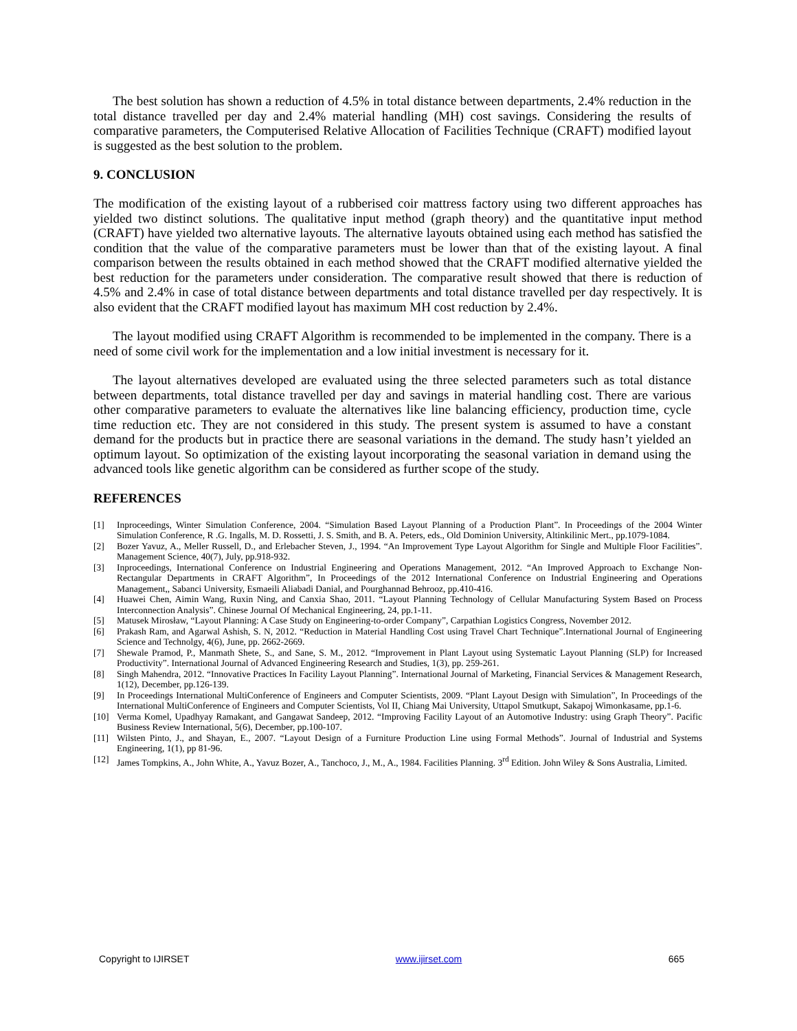The best solution has shown a reduction of 4.5% in total distance between departments, 2.4% reduction in the total distance travelled per day and 2.4% material handling (MH) cost savings. Considering the results of comparative parameters, the Computerised Relative Allocation of Facilities Technique (CRAFT) modified layout is suggested as the best solution to the problem.
9. CONCLUSION
The modification of the existing layout of a rubberised coir mattress factory using two different approaches has yielded two distinct solutions. The qualitative input method (graph theory) and the quantitative input method (CRAFT) have yielded two alternative layouts. The alternative layouts obtained using each method has satisfied the condition that the value of the comparative parameters must be lower than that of the existing layout. A final comparison between the results obtained in each method showed that the CRAFT modified alternative yielded the best reduction for the parameters under consideration. The comparative result showed that there is reduction of 4.5% and 2.4% in case of total distance between departments and total distance travelled per day respectively. It is also evident that the CRAFT modified layout has maximum MH cost reduction by 2.4%.
The layout modified using CRAFT Algorithm is recommended to be implemented in the company. There is a need of some civil work for the implementation and a low initial investment is necessary for it.
The layout alternatives developed are evaluated using the three selected parameters such as total distance between departments, total distance travelled per day and savings in material handling cost. There are various other comparative parameters to evaluate the alternatives like line balancing efficiency, production time, cycle time reduction etc. They are not considered in this study. The present system is assumed to have a constant demand for the products but in practice there are seasonal variations in the demand. The study hasn’t yielded an optimum layout. So optimization of the existing layout incorporating the seasonal variation in demand using the advanced tools like genetic algorithm can be considered as further scope of the study.
REFERENCES
[1] Inproceedings, Winter Simulation Conference, 2004. “Simulation Based Layout Planning of a Production Plant”. In Proceedings of the 2004 Winter Simulation Conference, R .G. Ingalls, M. D. Rossetti, J. S. Smith, and B. A. Peters, eds., Old Dominion University, Altinkilinic Mert., pp.1079-1084.
[2] Bozer Yavuz, A., Meller Russell, D., and Erlebacher Steven, J., 1994. “An Improvement Type Layout Algorithm for Single and Multiple Floor Facilities”. Management Science, 40(7), July, pp.918-932.
[3] Inproceedings, International Conference on Industrial Engineering and Operations Management, 2012. “An Improved Approach to Exchange Non-Rectangular Departments in CRAFT Algorithm”, In Proceedings of the 2012 International Conference on Industrial Engineering and Operations Management,, Sabanci University, Esmaeili Aliabadi Danial, and Pourghannad Behrooz, pp.410-416.
[4] Huawei Chen, Aimin Wang, Ruxin Ning, and Canxia Shao, 2011. “Layout Planning Technology of Cellular Manufacturing System Based on Process Interconnection Analysis”. Chinese Journal Of Mechanical Engineering, 24, pp.1-11.
[5] Matusek Mirosław, “Layout Planning: A Case Study on Engineering-to-order Company”, Carpathian Logistics Congress, November 2012.
[6] Prakash Ram, and Agarwal Ashish, S. N, 2012. “Reduction in Material Handling Cost using Travel Chart Technique”.International Journal of Engineering Science and Technolgy, 4(6), June, pp. 2662-2669.
[7] Shewale Pramod, P., Manmath Shete, S., and Sane, S. M., 2012. “Improvement in Plant Layout using Systematic Layout Planning (SLP) for Increased Productivity”. International Journal of Advanced Engineering Research and Studies, 1(3), pp. 259-261.
[8] Singh Mahendra, 2012. “Innovative Practices In Facility Layout Planning”. International Journal of Marketing, Financial Services & Management Research, 1(12), December, pp.126-139.
[9] In Proceedings International MultiConference of Engineers and Computer Scientists, 2009. “Plant Layout Design with Simulation”, In Proceedings of the International MultiConference of Engineers and Computer Scientists, Vol II, Chiang Mai University, Uttapol Smutkupt, Sakapoj Wimonkasame, pp.1-6.
[10] Verma Komel, Upadhyay Ramakant, and Gangawat Sandeep, 2012. “Improving Facility Layout of an Automotive Industry: using Graph Theory”. Pacific Business Review International, 5(6), December, pp.100-107.
[11] Wilsten Pinto, J., and Shayan, E., 2007. “Layout Design of a Furniture Production Line using Formal Methods”. Journal of Industrial and Systems Engineering, 1(1), pp 81-96.
[12] James Tompkins, A., John White, A., Yavuz Bozer, A., Tanchoco, J., M., A., 1984. Facilities Planning. 3<sup>rd</sup> Edition. John Wiley & Sons Australia, Limited.
Copyright to IJIRSET www.ijirset.com 665